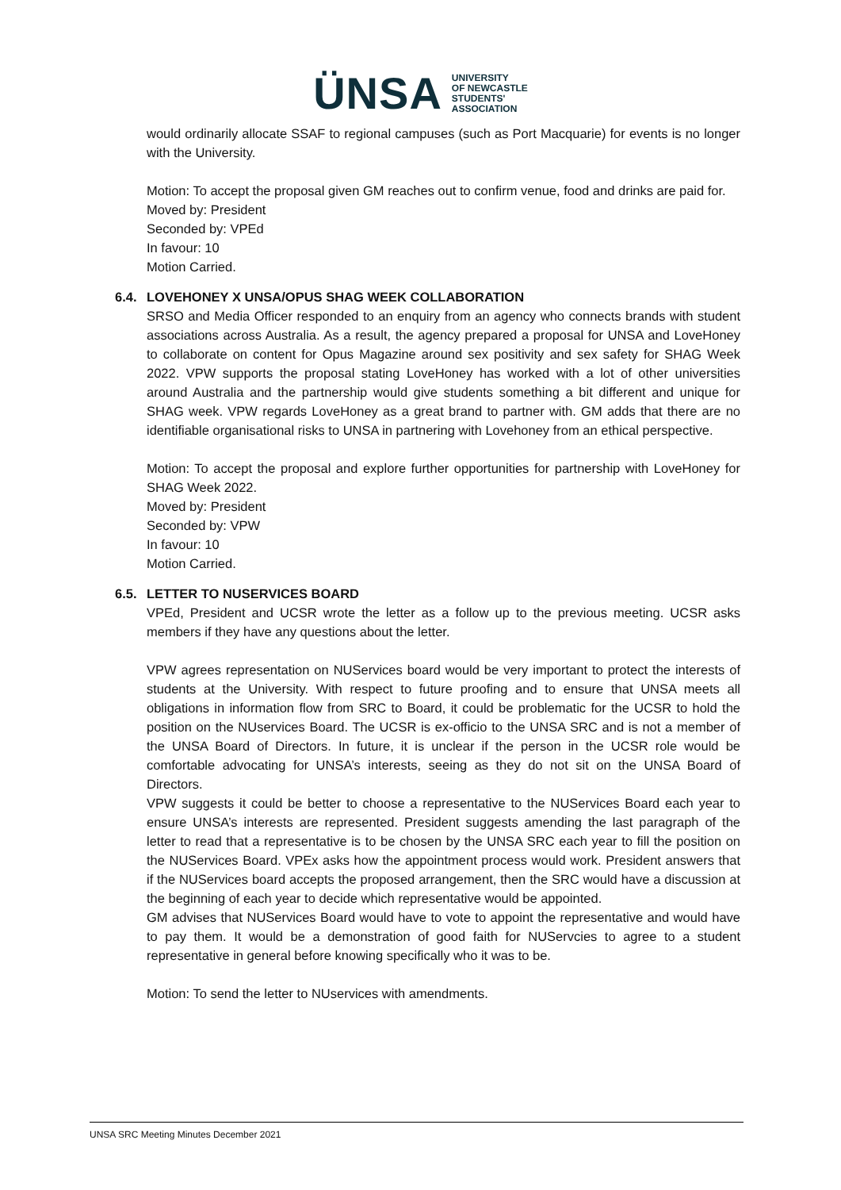ÜNSA
UNIVERSITY
OF NEWCASTLE
STUDENTS'
ASSOCIATION
would ordinarily allocate SSAF to regional campuses (such as Port Macquarie) for events is no longer with the University.
Motion: To accept the proposal given GM reaches out to confirm venue, food and drinks are paid for.
Moved by: President
Seconded by: VPEd
In favour: 10
Motion Carried.
6.4. LOVEHONEY X UNSA/OPUS SHAG WEEK COLLABORATION
SRSO and Media Officer responded to an enquiry from an agency who connects brands with student associations across Australia. As a result, the agency prepared a proposal for UNSA and LoveHoney to collaborate on content for Opus Magazine around sex positivity and sex safety for SHAG Week 2022. VPW supports the proposal stating LoveHoney has worked with a lot of other universities around Australia and the partnership would give students something a bit different and unique for SHAG week. VPW regards LoveHoney as a great brand to partner with. GM adds that there are no identifiable organisational risks to UNSA in partnering with Lovehoney from an ethical perspective.
Motion: To accept the proposal and explore further opportunities for partnership with LoveHoney for SHAG Week 2022.
Moved by: President
Seconded by: VPW
In favour: 10
Motion Carried.
6.5. LETTER TO NUSERVICES BOARD
VPEd, President and UCSR wrote the letter as a follow up to the previous meeting. UCSR asks members if they have any questions about the letter.
VPW agrees representation on NUServices board would be very important to protect the interests of students at the University. With respect to future proofing and to ensure that UNSA meets all obligations in information flow from SRC to Board, it could be problematic for the UCSR to hold the position on the NUservices Board. The UCSR is ex-officio to the UNSA SRC and is not a member of the UNSA Board of Directors. In future, it is unclear if the person in the UCSR role would be comfortable advocating for UNSA’s interests, seeing as they do not sit on the UNSA Board of Directors.
VPW suggests it could be better to choose a representative to the NUServices Board each year to ensure UNSA’s interests are represented. President suggests amending the last paragraph of the letter to read that a representative is to be chosen by the UNSA SRC each year to fill the position on the NUServices Board. VPEx asks how the appointment process would work. President answers that if the NUServices board accepts the proposed arrangement, then the SRC would have a discussion at the beginning of each year to decide which representative would be appointed.
GM advises that NUServices Board would have to vote to appoint the representative and would have to pay them. It would be a demonstration of good faith for NUServcies to agree to a student representative in general before knowing specifically who it was to be.
Motion: To send the letter to NUservices with amendments.
UNSA SRC Meeting Minutes December 2021